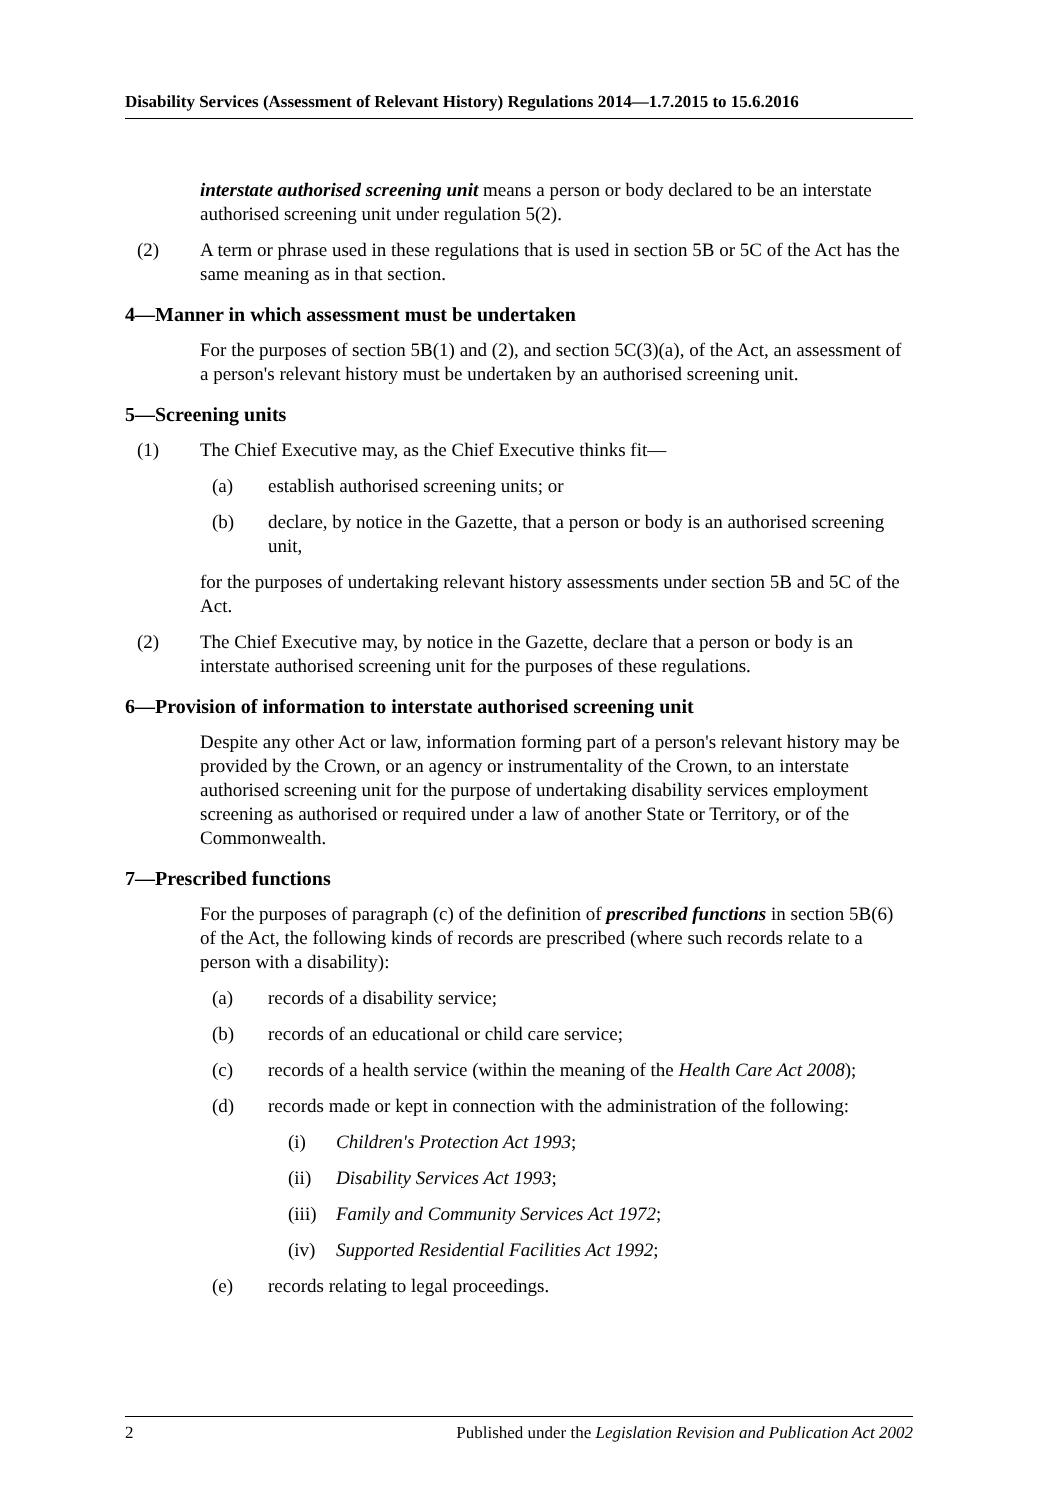Disability Services (Assessment of Relevant History) Regulations 2014—1.7.2015 to 15.6.2016
interstate authorised screening unit means a person or body declared to be an interstate authorised screening unit under regulation 5(2).
(2) A term or phrase used in these regulations that is used in section 5B or 5C of the Act has the same meaning as in that section.
4—Manner in which assessment must be undertaken
For the purposes of section 5B(1) and (2), and section 5C(3)(a), of the Act, an assessment of a person's relevant history must be undertaken by an authorised screening unit.
5—Screening units
(1) The Chief Executive may, as the Chief Executive thinks fit—
(a) establish authorised screening units; or
(b) declare, by notice in the Gazette, that a person or body is an authorised screening unit,
for the purposes of undertaking relevant history assessments under section 5B and 5C of the Act.
(2) The Chief Executive may, by notice in the Gazette, declare that a person or body is an interstate authorised screening unit for the purposes of these regulations.
6—Provision of information to interstate authorised screening unit
Despite any other Act or law, information forming part of a person's relevant history may be provided by the Crown, or an agency or instrumentality of the Crown, to an interstate authorised screening unit for the purpose of undertaking disability services employment screening as authorised or required under a law of another State or Territory, or of the Commonwealth.
7—Prescribed functions
For the purposes of paragraph (c) of the definition of prescribed functions in section 5B(6) of the Act, the following kinds of records are prescribed (where such records relate to a person with a disability):
(a) records of a disability service;
(b) records of an educational or child care service;
(c) records of a health service (within the meaning of the Health Care Act 2008);
(d) records made or kept in connection with the administration of the following:
(i) Children's Protection Act 1993;
(ii) Disability Services Act 1993;
(iii) Family and Community Services Act 1972;
(iv) Supported Residential Facilities Act 1992;
(e) records relating to legal proceedings.
2 Published under the Legislation Revision and Publication Act 2002